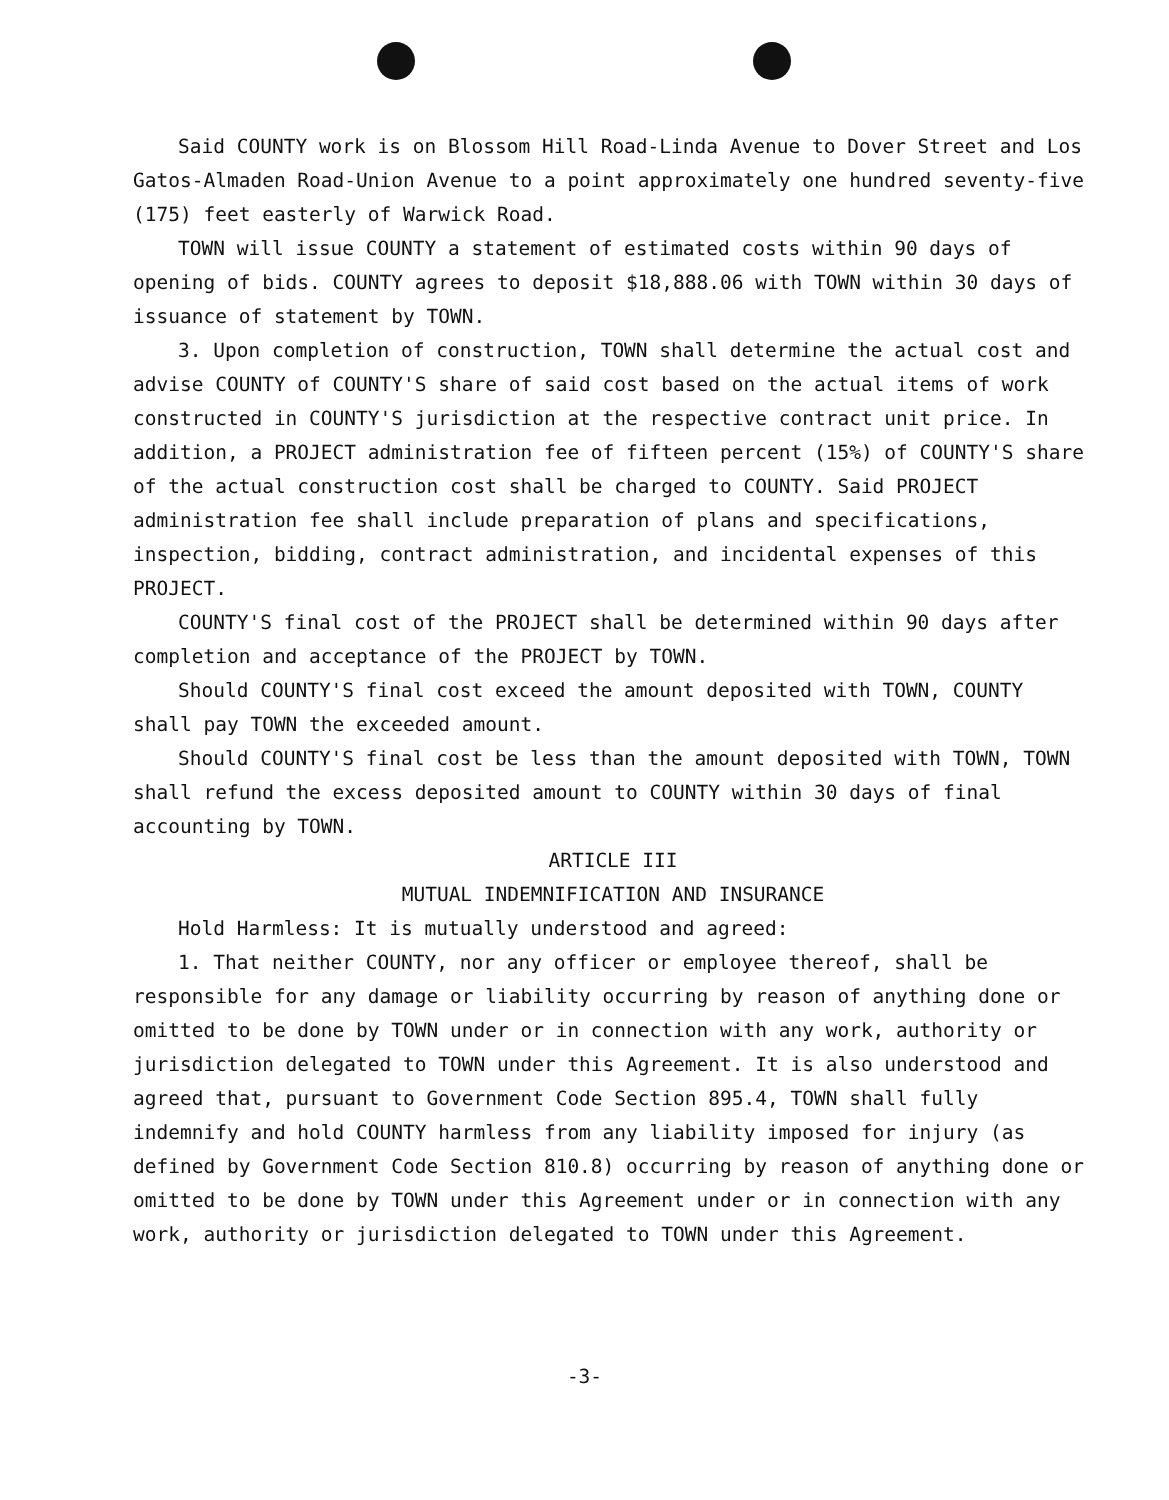Said COUNTY work is on Blossom Hill Road-Linda Avenue to Dover Street and Los Gatos-Almaden Road-Union Avenue to a point approximately one hundred seventy-five (175) feet easterly of Warwick Road.
TOWN will issue COUNTY a statement of estimated costs within 90 days of opening of bids. COUNTY agrees to deposit $18,888.06 with TOWN within 30 days of issuance of statement by TOWN.
3. Upon completion of construction, TOWN shall determine the actual cost and advise COUNTY of COUNTY'S share of said cost based on the actual items of work constructed in COUNTY'S jurisdiction at the respective contract unit price. In addition, a PROJECT administration fee of fifteen percent (15%) of COUNTY'S share of the actual construction cost shall be charged to COUNTY. Said PROJECT administration fee shall include preparation of plans and specifications, inspection, bidding, contract administration, and incidental expenses of this PROJECT.
COUNTY'S final cost of the PROJECT shall be determined within 90 days after completion and acceptance of the PROJECT by TOWN.
Should COUNTY'S final cost exceed the amount deposited with TOWN, COUNTY shall pay TOWN the exceeded amount.
Should COUNTY'S final cost be less than the amount deposited with TOWN, TOWN shall refund the excess deposited amount to COUNTY within 30 days of final accounting by TOWN.
ARTICLE III
MUTUAL INDEMNIFICATION AND INSURANCE
Hold Harmless: It is mutually understood and agreed:
1. That neither COUNTY, nor any officer or employee thereof, shall be responsible for any damage or liability occurring by reason of anything done or omitted to be done by TOWN under or in connection with any work, authority or jurisdiction delegated to TOWN under this Agreement. It is also understood and agreed that, pursuant to Government Code Section 895.4, TOWN shall fully indemnify and hold COUNTY harmless from any liability imposed for injury (as defined by Government Code Section 810.8) occurring by reason of anything done or omitted to be done by TOWN under this Agreement under or in connection with any work, authority or jurisdiction delegated to TOWN under this Agreement.
-3-